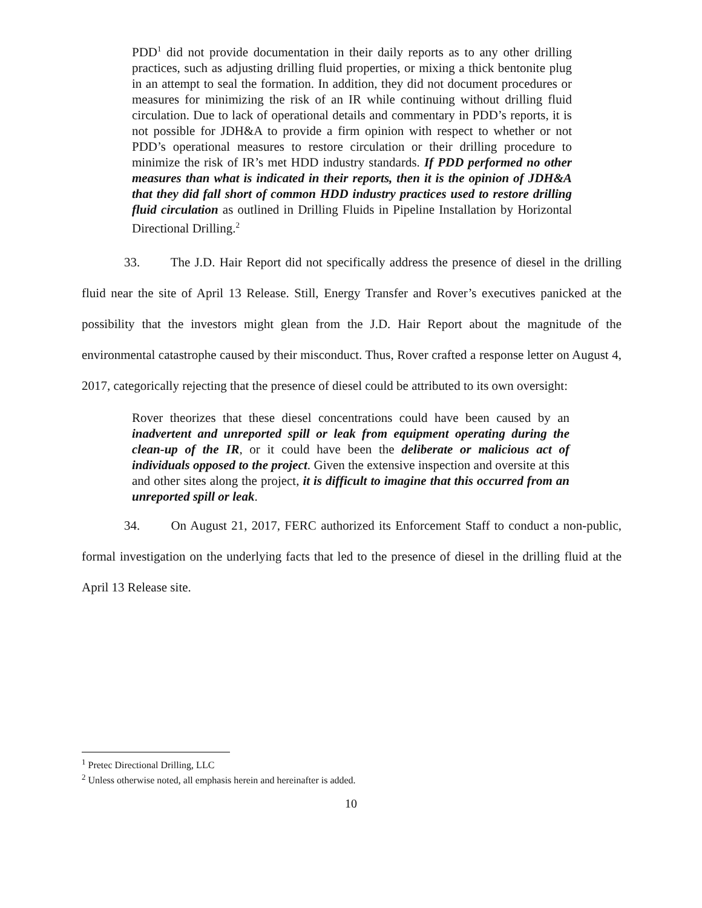PDD<sup>1</sup> did not provide documentation in their daily reports as to any other drilling practices, such as adjusting drilling fluid properties, or mixing a thick bentonite plug in an attempt to seal the formation. In addition, they did not document procedures or measures for minimizing the risk of an IR while continuing without drilling fluid circulation. Due to lack of operational details and commentary in PDD’s reports, it is not possible for JDH&A to provide a firm opinion with respect to whether or not PDD’s operational measures to restore circulation or their drilling procedure to minimize the risk of IR’s met HDD industry standards. If PDD performed no other measures than what is indicated in their reports, then it is the opinion of JDH&A that they did fall short of common HDD industry practices used to restore drilling fluid circulation as outlined in Drilling Fluids in Pipeline Installation by Horizontal Directional Drilling.<sup>2</sup>
33. The J.D. Hair Report did not specifically address the presence of diesel in the drilling fluid near the site of April 13 Release. Still, Energy Transfer and Rover’s executives panicked at the possibility that the investors might glean from the J.D. Hair Report about the magnitude of the environmental catastrophe caused by their misconduct. Thus, Rover crafted a response letter on August 4, 2017, categorically rejecting that the presence of diesel could be attributed to its own oversight:
Rover theorizes that these diesel concentrations could have been caused by an inadvertent and unreported spill or leak from equipment operating during the clean-up of the IR, or it could have been the deliberate or malicious act of individuals opposed to the project. Given the extensive inspection and oversite at this and other sites along the project, it is difficult to imagine that this occurred from an unreported spill or leak.
34. On August 21, 2017, FERC authorized its Enforcement Staff to conduct a non-public, formal investigation on the underlying facts that led to the presence of diesel in the drilling fluid at the April 13 Release site.
<sup>1</sup> Pretec Directional Drilling, LLC
<sup>2</sup> Unless otherwise noted, all emphasis herein and hereinafter is added.
10